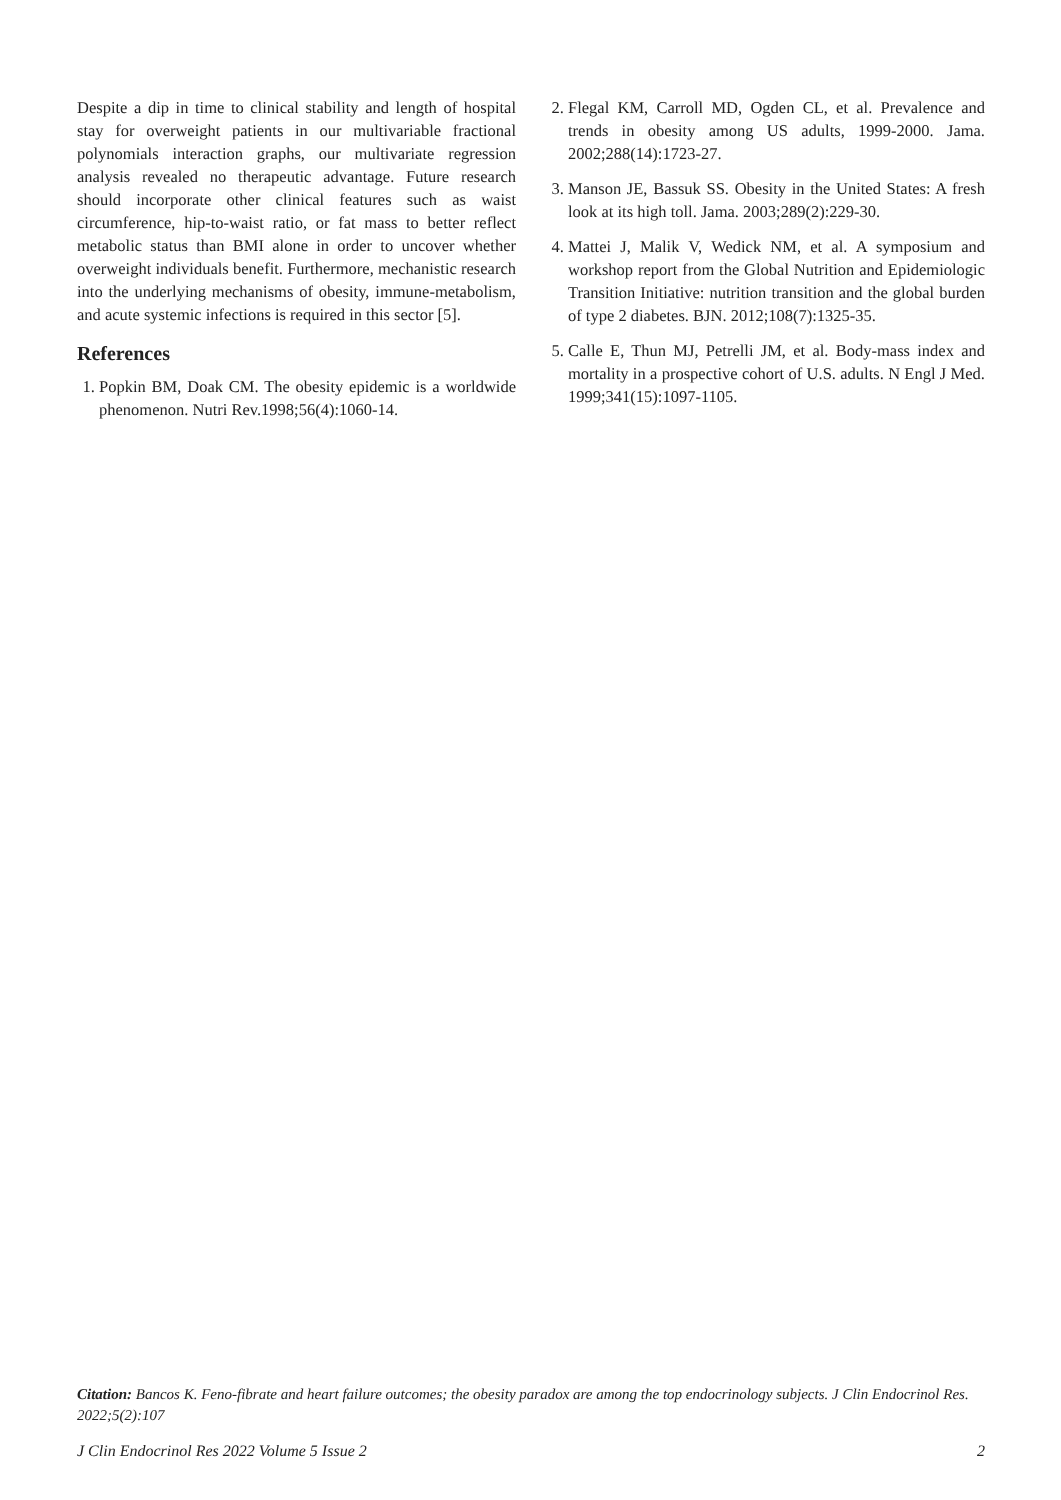Despite a dip in time to clinical stability and length of hospital stay for overweight patients in our multivariable fractional polynomials interaction graphs, our multivariate regression analysis revealed no therapeutic advantage. Future research should incorporate other clinical features such as waist circumference, hip-to-waist ratio, or fat mass to better reflect metabolic status than BMI alone in order to uncover whether overweight individuals benefit. Furthermore, mechanistic research into the underlying mechanisms of obesity, immune-metabolism, and acute systemic infections is required in this sector [5].
References
1. Popkin BM, Doak CM. The obesity epidemic is a worldwide phenomenon. Nutri Rev.1998;56(4):1060-14.
2. Flegal KM, Carroll MD, Ogden CL, et al. Prevalence and trends in obesity among US adults, 1999-2000. Jama. 2002;288(14):1723-27.
3. Manson JE, Bassuk SS. Obesity in the United States: A fresh look at its high toll. Jama. 2003;289(2):229-30.
4. Mattei J, Malik V, Wedick NM, et al. A symposium and workshop report from the Global Nutrition and Epidemiologic Transition Initiative: nutrition transition and the global burden of type 2 diabetes. BJN. 2012;108(7):1325-35.
5. Calle E, Thun MJ, Petrelli JM, et al. Body-mass index and mortality in a prospective cohort of U.S. adults. N Engl J Med. 1999;341(15):1097-1105.
Citation: Bancos K. Feno-fibrate and heart failure outcomes; the obesity paradox are among the top endocrinology subjects. J Clin Endocrinol Res. 2022;5(2):107
J Clin Endocrinol Res 2022 Volume 5 Issue 2 2